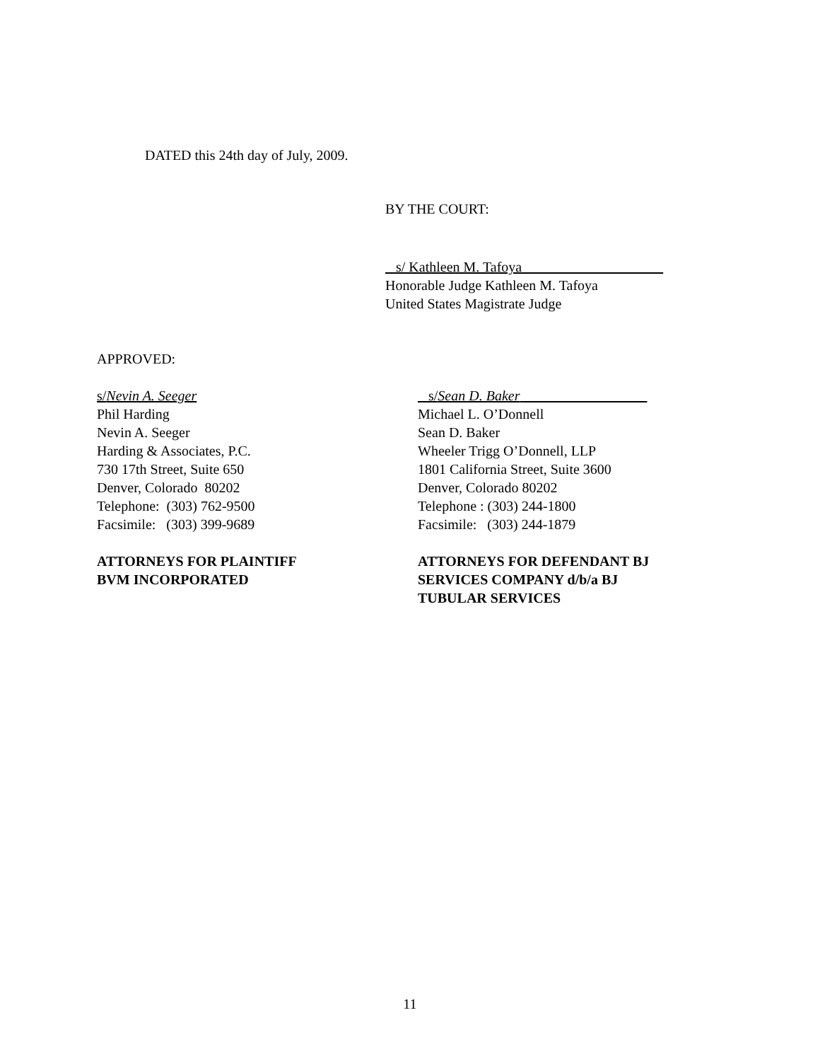DATED this 24th day of July, 2009.
BY THE COURT:
s/ Kathleen M. Tafoya
Honorable Judge Kathleen M. Tafoya
United States Magistrate Judge
APPROVED:
s/Nevin A. Seeger
Phil Harding
Nevin A. Seeger
Harding & Associates, P.C.
730 17th Street, Suite 650
Denver, Colorado 80202
Telephone: (303) 762-9500
Facsimile: (303) 399-9689
ATTORNEYS FOR PLAINTIFF
BVM INCORPORATED
s/Sean D. Baker
Michael L. O’Donnell
Sean D. Baker
Wheeler Trigg O’Donnell, LLP
1801 California Street, Suite 3600
Denver, Colorado 80202
Telephone : (303) 244-1800
Facsimile: (303) 244-1879
ATTORNEYS FOR DEFENDANT BJ
SERVICES COMPANY d/b/a BJ
TUBULAR SERVICES
11